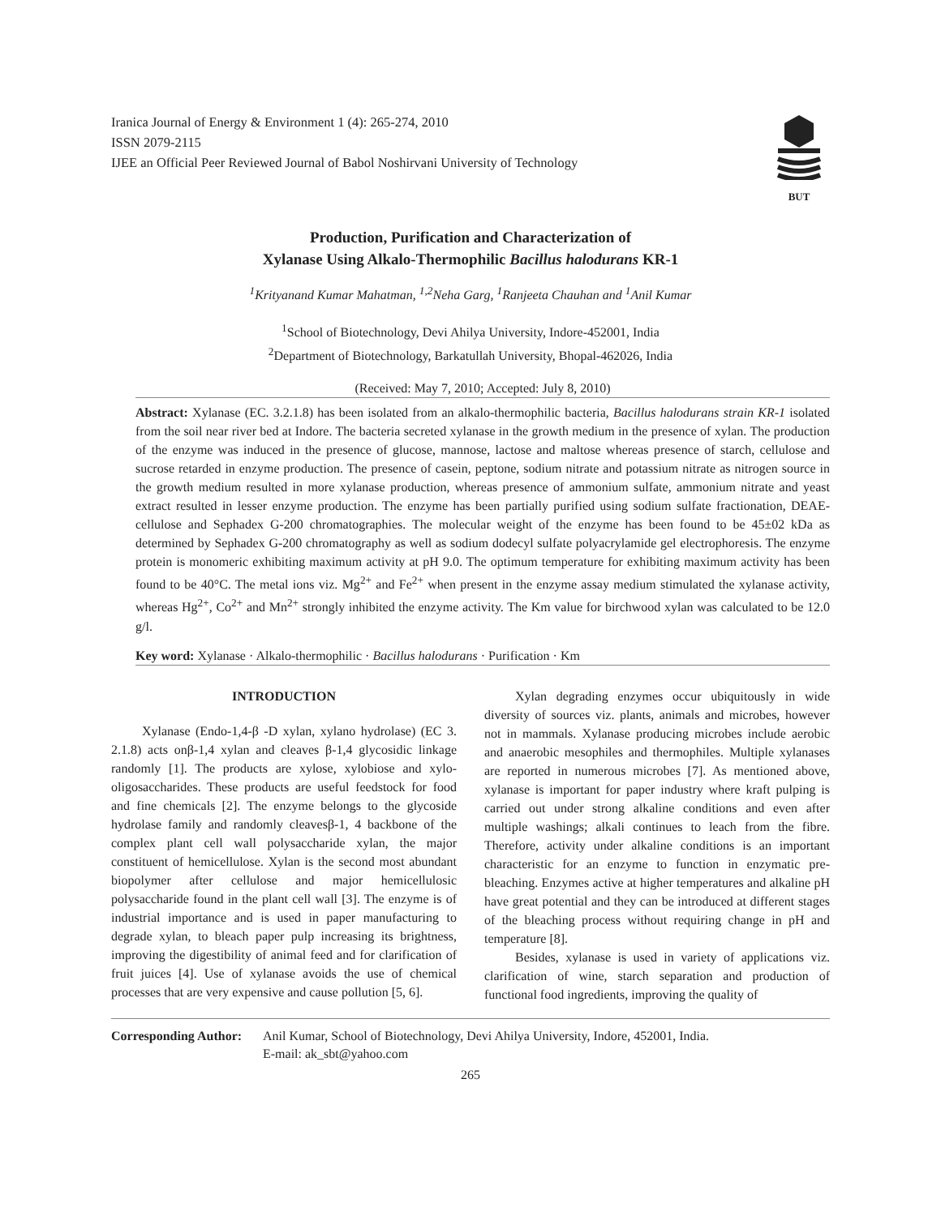Iranica Journal of Energy & Environment 1 (4): 265-274, 2010
ISSN 2079-2115
IJEE an Official Peer Reviewed Journal of Babol Noshirvani University of Technology
BUT
Production, Purification and Characterization of
Xylanase Using Alkalo-Thermophilic Bacillus halodurans KR-1
<sup>1</sup> Krityanand Kumar Mahatman, <sup>1,2</sup>Neha Garg, <sup>1</sup>Ranjeeta Chauhan and <sup>1</sup>Anil Kumar
<sup>1</sup> School of Biotechnology, Devi Ahilya University, Indore-452001, India
<sup>2</sup> Department of Biotechnology, Barkatullah University, Bhopal-462026, India
(Received: May 7, 2010; Accepted: July 8, 2010)
Abstract: Xylanase (EC. 3.2.1.8) has been isolated from an alkalo-thermophilic bacteria, Bacillus halodurans strain KR-1 isolated from the soil near river bed at Indore. The bacteria secreted xylanase in the growth medium in the presence of xylan. The production of the enzyme was induced in the presence of glucose, mannose, lactose and maltose whereas presence of starch, cellulose and sucrose retarded in enzyme production. The presence of casein, peptone, sodium nitrate and potassium nitrate as nitrogen source in the growth medium resulted in more xylanase production, whereas presence of ammonium sulfate, ammonium nitrate and yeast extract resulted in lesser enzyme production. The enzyme has been partially purified using sodium sulfate fractionation, DEAE-cellulose and Sephadex G-200 chromatographies. The molecular weight of the enzyme has been found to be 45±02 kDa as determined by Sephadex G-200 chromatography as well as sodium dodecyl sulfate polyacrylamide gel electrophoresis. The enzyme protein is monomeric exhibiting maximum activity at pH 9.0. The optimum temperature for exhibiting maximum activity has been found to be 40°C. The metal ions viz. Mg<sup>2+</sup> and Fe<sup>2+</sup> when present in the enzyme assay medium stimulated the xylanase activity, whereas Hg<sup>2+</sup>, Co<sup>2+</sup> and Mn<sup>2+</sup> strongly inhibited the enzyme activity. The Km value for birchwood xylan was calculated to be 12.0 g/l.
Key word: Xylanase · Alkalo-thermophilic · Bacillus halodurans · Purification · Km
INTRODUCTION
Xylanase (Endo-1,4-β -D xylan, xylano hydrolase) (EC 3. 2.1.8) acts onβ-1,4 xylan and cleaves β-1,4 glycosidic linkage randomly [1]. The products are xylose, xylobiose and xylo-oligosaccharides. These products are useful feedstock for food and fine chemicals [2]. The enzyme belongs to the glycoside hydrolase family and randomly cleavesβ-1, 4 backbone of the complex plant cell wall polysaccharide xylan, the major constituent of hemicellulose. Xylan is the second most abundant biopolymer after cellulose and major hemicellulosic polysaccharide found in the plant cell wall [3]. The enzyme is of industrial importance and is used in paper manufacturing to degrade xylan, to bleach paper pulp increasing its brightness, improving the digestibility of animal feed and for clarification of fruit juices [4]. Use of xylanase avoids the use of chemical processes that are very expensive and cause pollution [5, 6].
Xylan degrading enzymes occur ubiquitously in wide diversity of sources viz. plants, animals and microbes, however not in mammals. Xylanase producing microbes include aerobic and anaerobic mesophiles and thermophiles. Multiple xylanases are reported in numerous microbes [7]. As mentioned above, xylanase is important for paper industry where kraft pulping is carried out under strong alkaline conditions and even after multiple washings; alkali continues to leach from the fibre. Therefore, activity under alkaline conditions is an important characteristic for an enzyme to function in enzymatic pre-bleaching. Enzymes active at higher temperatures and alkaline pH have great potential and they can be introduced at different stages of the bleaching process without requiring change in pH and temperature [8].
Besides, xylanase is used in variety of applications viz. clarification of wine, starch separation and production of functional food ingredients, improving the quality of
Corresponding Author:
Anil Kumar, School of Biotechnology, Devi Ahilya University, Indore, 452001, India.
E-mail: ak_sbt@yahoo.com
265